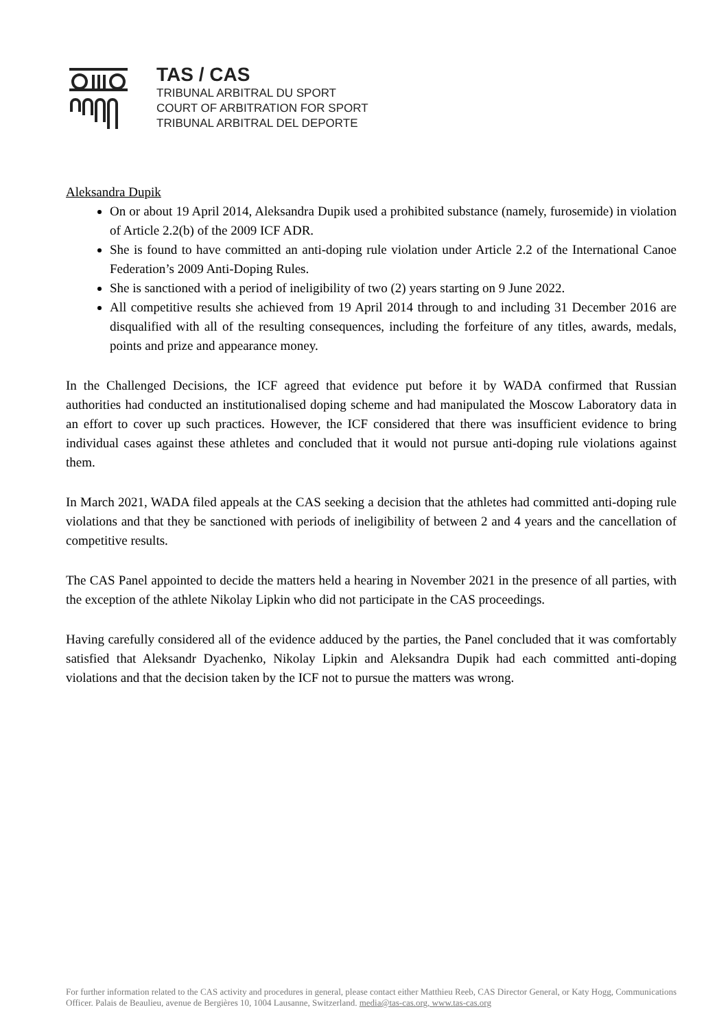TAS / CAS
TRIBUNAL ARBITRAL DU SPORT
COURT OF ARBITRATION FOR SPORT
TRIBUNAL ARBITRAL DEL DEPORTE
Aleksandra Dupik
On or about 19 April 2014, Aleksandra Dupik used a prohibited substance (namely, furosemide) in violation of Article 2.2(b) of the 2009 ICF ADR.
She is found to have committed an anti-doping rule violation under Article 2.2 of the International Canoe Federation’s 2009 Anti-Doping Rules.
She is sanctioned with a period of ineligibility of two (2) years starting on 9 June 2022.
All competitive results she achieved from 19 April 2014 through to and including 31 December 2016 are disqualified with all of the resulting consequences, including the forfeiture of any titles, awards, medals, points and prize and appearance money.
In the Challenged Decisions, the ICF agreed that evidence put before it by WADA confirmed that Russian authorities had conducted an institutionalised doping scheme and had manipulated the Moscow Laboratory data in an effort to cover up such practices. However, the ICF considered that there was insufficient evidence to bring individual cases against these athletes and concluded that it would not pursue anti-doping rule violations against them.
In March 2021, WADA filed appeals at the CAS seeking a decision that the athletes had committed anti-doping rule violations and that they be sanctioned with periods of ineligibility of between 2 and 4 years and the cancellation of competitive results.
The CAS Panel appointed to decide the matters held a hearing in November 2021 in the presence of all parties, with the exception of the athlete Nikolay Lipkin who did not participate in the CAS proceedings.
Having carefully considered all of the evidence adduced by the parties, the Panel concluded that it was comfortably satisfied that Aleksandr Dyachenko, Nikolay Lipkin and Aleksandra Dupik had each committed anti-doping violations and that the decision taken by the ICF not to pursue the matters was wrong.
For further information related to the CAS activity and procedures in general, please contact either Matthieu Reeb, CAS Director General, or Katy Hogg, Communications Officer. Palais de Beaulieu, avenue de Bergières 10, 1004 Lausanne, Switzerland. media@tas-cas.org, www.tas-cas.org